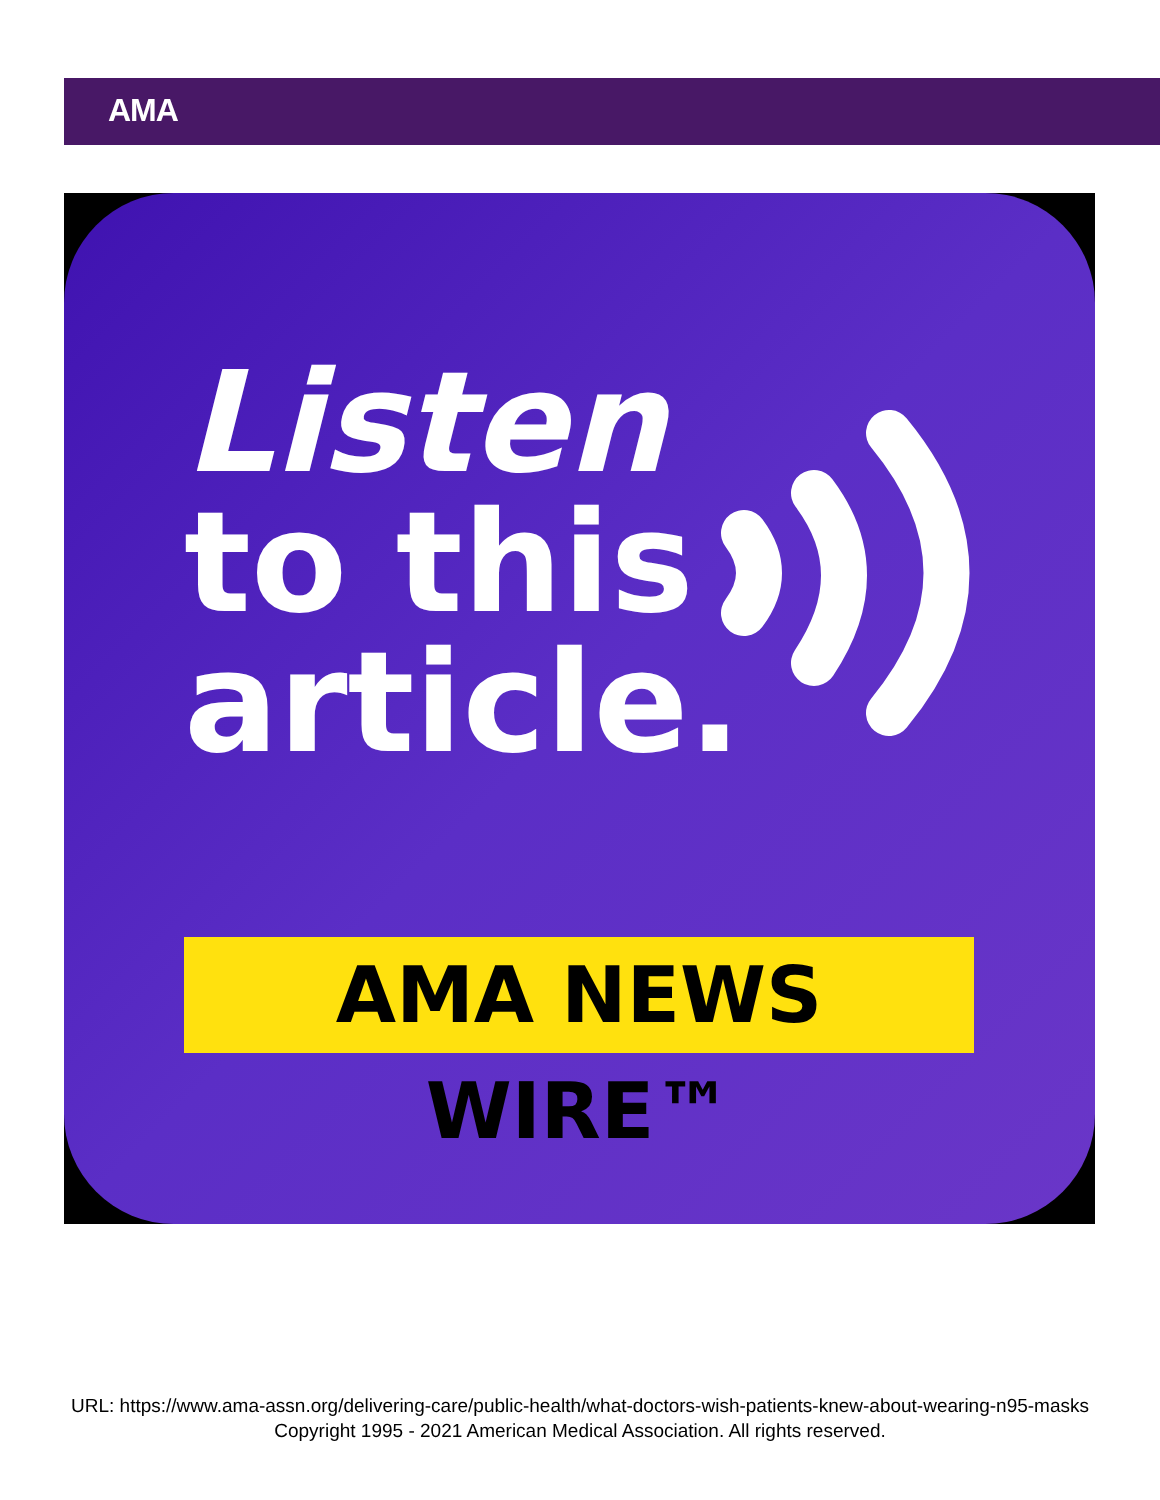AMA
Listen
to this
article.
AMA NEWS WIRE™
URL: https://www.ama-assn.org/delivering-care/public-health/what-doctors-wish-patients-knew-about-wearing-n95-masks
Copyright 1995 - 2021 American Medical Association. All rights reserved.